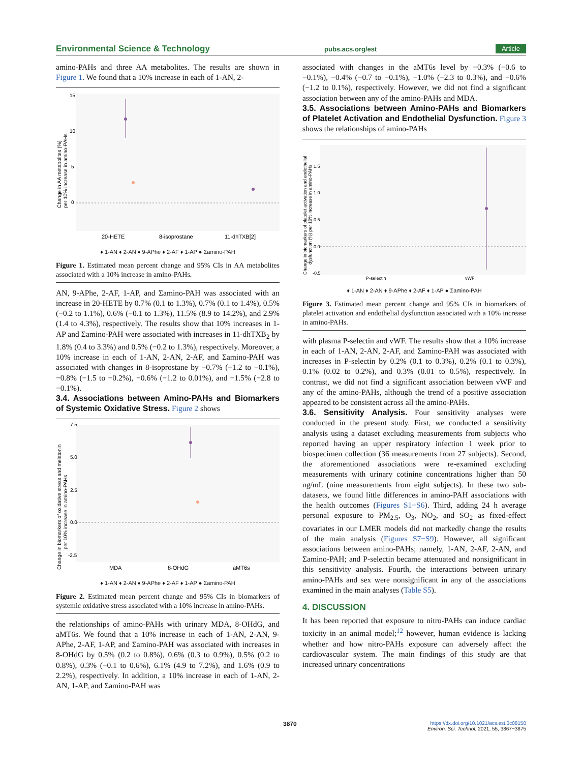Environmental Science & Technology pubs.acs.org/est Article
amino-PAHs and three AA metabolites. The results are shown in Figure 1. We found that a 10% increase in each of 1-AN, 2-
15
10
5
0
20-HETE
8-isoprostane
11-dhTXB[2]
Change in AA metabolites (%)
per 10% increase in amino-PAHs
♦ 1-AN ♦ 2-AN ♦ 9-APhe ♦ 2-AF ♦ 1-AP ● Σamino-PAH
Figure 1. Estimated mean percent change and 95% CIs in AA metabolites associated with a 10% increase in amino-PAHs.
AN, 9-APhe, 2-AF, 1-AP, and Σamino-PAH was associated with an increase in 20-HETE by 0.7% (0.1 to 1.3%), 0.7% (0.1 to 1.4%), 0.5% (−0.2 to 1.1%), 0.6% (−0.1 to 1.3%), 11.5% (8.9 to 14.2%), and 2.9% (1.4 to 4.3%), respectively. The results show that 10% increases in 1-AP and Σamino-PAH were associated with increases in 11-dhTXB<sub>2</sub> by 1.8% (0.4 to 3.3%) and 0.5% (−0.2 to 1.3%), respectively. Moreover, a 10% increase in each of 1-AN, 2-AN, 2-AF, and Σamino-PAH was associated with changes in 8-isoprostane by −0.7% (−1.2 to −0.1%), −0.8% (−1.5 to −0.2%), −0.6% (−1.2 to 0.01%), and −1.5% (−2.8 to −0.1%).
3.4. Associations between Amino-PAHs and Biomarkers of Systemic Oxidative Stress.
Figure 2 shows
7.5
5.0
2.5
0.0
-2.5
MDA
8-OHdG
aMT6s
Change in biomarkers of oxidative stress and melatonin
per 10% increase in amino-PAHs
♦ 1-AN ♦ 2-AN ♦ 9-APhe ♦ 2-AF ♦ 1-AP ● Σamino-PAH
Figure 2. Estimated mean percent change and 95% CIs in biomarkers of systemic oxidative stress associated with a 10% increase in amino-PAHs.
the relationships of amino-PAHs with urinary MDA, 8-OHdG, and aMT6s. We found that a 10% increase in each of 1-AN, 2-AN, 9-APhe, 2-AF, 1-AP, and Σamino-PAH was associated with increases in 8-OHdG by 0.5% (0.2 to 0.8%), 0.6% (0.3 to 0.9%), 0.5% (0.2 to 0.8%), 0.3% (−0.1 to 0.6%), 6.1% (4.9 to 7.2%), and 1.6% (0.9 to 2.2%), respectively. In addition, a 10% increase in each of 1-AN, 2-AN, 1-AP, and Σamino-PAH was
associated with changes in the aMT6s level by −0.3% (−0.6 to −0.1%), −0.4% (−0.7 to −0.1%), −1.0% (−2.3 to 0.3%), and −0.6% (−1.2 to 0.1%), respectively. However, we did not find a significant association between any of the amino-PAHs and MDA.
3.5. Associations between Amino-PAHs and Biomarkers of Platelet Activation and Endothelial Dysfunction.
Figure 3 shows the relationships of amino-PAHs
1.5
1.0
0.5
0.0
-0.5
P-selectin
vWF
Change in biomarkers of platelet activation and endothelial
dysfunction (%) per 10% increase in amino-PAHs
♦ 1-AN ♦ 2-AN ♦ 9-APhe ♦ 2-AF ♦ 1-AP ● Σamino-PAH
Figure 3. Estimated mean percent change and 95% CIs in biomarkers of platelet activation and endothelial dysfunction associated with a 10% increase in amino-PAHs.
with plasma P-selectin and vWF. The results show that a 10% increase in each of 1-AN, 2-AN, 2-AF, and Σamino-PAH was associated with increases in P-selectin by 0.2% (0.1 to 0.3%), 0.2% (0.1 to 0.3%), 0.1% (0.02 to 0.2%), and 0.3% (0.01 to 0.5%), respectively. In contrast, we did not find a significant association between vWF and any of the amino-PAHs, although the trend of a positive association appeared to be consistent across all the amino-PAHs.
3.6. Sensitivity Analysis.
Four sensitivity analyses were conducted in the present study. First, we conducted a sensitivity analysis using a dataset excluding measurements from subjects who reported having an upper respiratory infection 1 week prior to biospecimen collection (36 measurements from 27 subjects). Second, the aforementioned associations were re-examined excluding measurements with urinary cotinine concentrations higher than 50 ng/mL (nine measurements from eight subjects). In these two sub-datasets, we found little differences in amino-PAH associations with the health outcomes (Figures S1−S6). Third, adding 24 h average personal exposure to PM<sub>2.5</sub>, O<sub>3</sub>, NO<sub>2</sub>, and SO<sub>2</sub> as fixed-effect covariates in our LMER models did not markedly change the results of the main analysis (Figures S7−S9). However, all significant associations between amino-PAHs; namely, 1-AN, 2-AF, 2-AN, and Σamino-PAH; and P-selectin became attenuated and nonsignificant in this sensitivity analysis. Fourth, the interactions between urinary amino-PAHs and sex were nonsignificant in any of the associations examined in the main analyses (Table S5).
4. DISCUSSION
It has been reported that exposure to nitro-PAHs can induce cardiac toxicity in an animal model;<sup>12</sup> however, human evidence is lacking whether and how nitro-PAHs exposure can adversely affect the cardiovascular system. The main findings of this study are that increased urinary concentrations
3870 https://dx.doi.org/10.1021/acs.est.0c08150
Environ. Sci. Technol. 2021, 55, 3867−3875